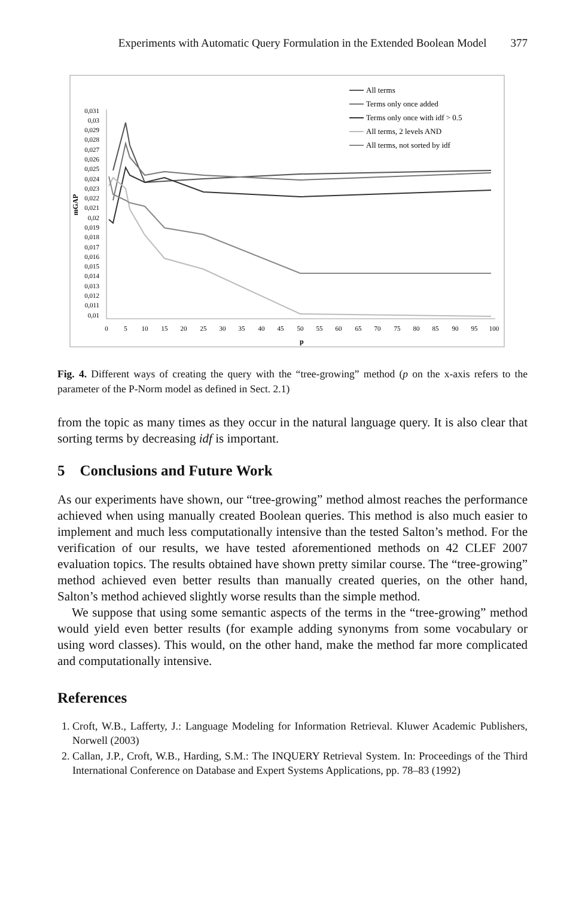Experiments with Automatic Query Formulation in the Extended Boolean Model 377
0,031
0,03
0,029
0,028
0,027
0,026
0,025
0,024
0,023
0,022
0,021
0,02
0,019
0,018
0,017
0,016
0,015
0,014
0,013
0,012
0,011
0,01
mGAP
0
5
10
15
20
25
30
35
40
45
50
55
60
65
70
75
80
85
90
95
100
p
All terms
Terms only once added
Terms only once with idf > 0.5
All terms, 2 levels AND
All terms, not sorted by idf
Fig. 4. Different ways of creating the query with the “tree-growing” method (p on the x-axis refers to the parameter of the P-Norm model as defined in Sect. 2.1)
from the topic as many times as they occur in the natural language query. It is also clear that sorting terms by decreasing idf is important.
5 Conclusions and Future Work
As our experiments have shown, our “tree-growing” method almost reaches the performance achieved when using manually created Boolean queries. This method is also much easier to implement and much less computationally intensive than the tested Salton’s method. For the verification of our results, we have tested aforementioned methods on 42 CLEF 2007 evaluation topics. The results obtained have shown pretty similar course. The “tree-growing” method achieved even better results than manually created queries, on the other hand, Salton’s method achieved slightly worse results than the simple method.
We suppose that using some semantic aspects of the terms in the “tree-growing” method would yield even better results (for example adding synonyms from some vocabulary or using word classes). This would, on the other hand, make the method far more complicated and computationally intensive.
References
1. Croft, W.B., Lafferty, J.: Language Modeling for Information Retrieval. Kluwer Academic Publishers, Norwell (2003)
2. Callan, J.P., Croft, W.B., Harding, S.M.: The INQUERY Retrieval System. In: Proceedings of the Third International Conference on Database and Expert Systems Applications, pp. 78–83 (1992)